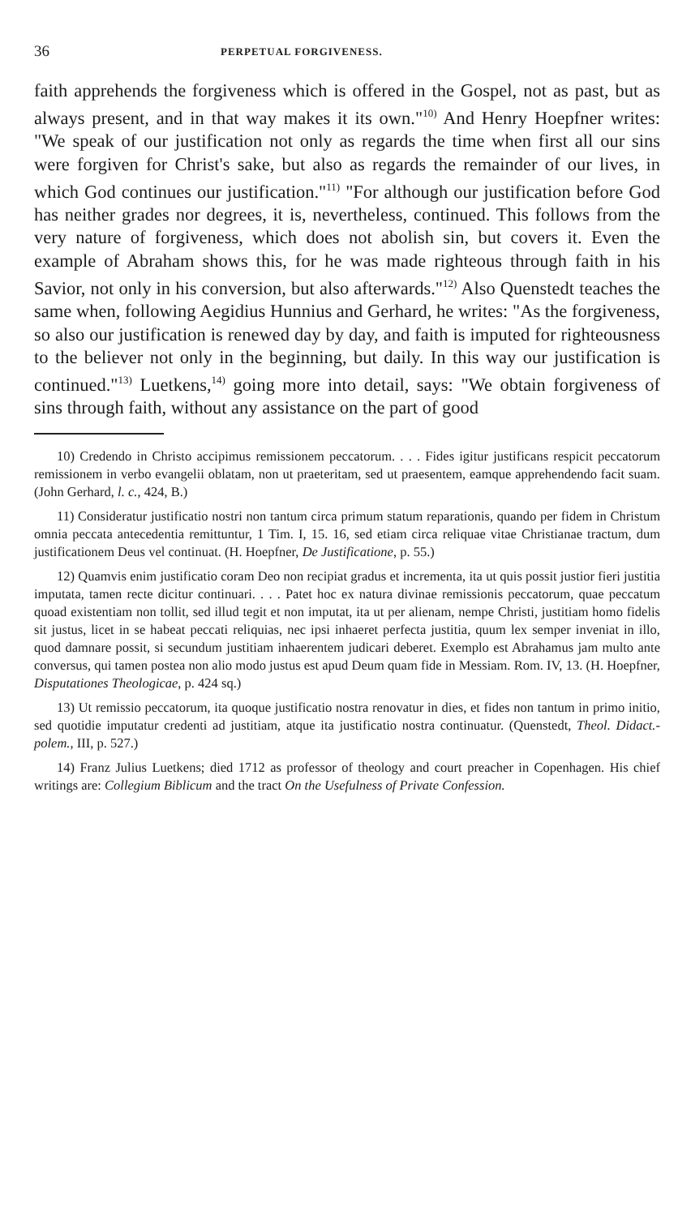36 PERPETUAL FORGIVENESS.
faith apprehends the forgiveness which is offered in the Gospel, not as past, but as always present, and in that way makes it its own."<sup>10)</sup> And Henry Hoepfner writes: "We speak of our justification not only as regards the time when first all our sins were forgiven for Christ's sake, but also as regards the remainder of our lives, in which God continues our justification."<sup>11)</sup> "For although our justification before God has neither grades nor degrees, it is, nevertheless, continued. This follows from the very nature of forgiveness, which does not abolish sin, but covers it. Even the example of Abraham shows this, for he was made righteous through faith in his Savior, not only in his conversion, but also afterwards."<sup>12)</sup> Also Quenstedt teaches the same when, following Aegidius Hunnius and Gerhard, he writes: "As the forgiveness, so also our justification is renewed day by day, and faith is imputed for righteousness to the believer not only in the beginning, but daily. In this way our justification is continued."<sup>13)</sup> Luetkens,<sup>14)</sup> going more into detail, says: "We obtain forgiveness of sins through faith, without any assistance on the part of good
10) Credendo in Christo accipimus remissionem peccatorum. . . . Fides igitur justificans respicit peccatorum remissionem in verbo evangelii oblatam, non ut praeteritam, sed ut praesentem, eamque apprehendendo facit suam. (John Gerhard, l. c., 424, B.)
11) Consideratur justificatio nostri non tantum circa primum statum reparationis, quando per fidem in Christum omnia peccata antecedentia remittuntur, 1 Tim. I, 15. 16, sed etiam circa reliquae vitae Christianae tractum, dum justificationem Deus vel continuat. (H. Hoepfner, De Justificatione, p. 55.)
12) Quamvis enim justificatio coram Deo non recipiat gradus et incrementa, ita ut quis possit justior fieri justitia imputata, tamen recte dicitur continuari. . . . Patet hoc ex natura divinae remissionis peccatorum, quae peccatum quoad existentiam non tollit, sed illud tegit et non imputat, ita ut per alienam, nempe Christi, justitiam homo fidelis sit justus, licet in se habeat peccati reliquias, nec ipsi inhaeret perfecta justitia, quum lex semper inveniat in illo, quod damnare possit, si secundum justitiam inhaerentem judicari deberet. Exemplo est Abrahamus jam multo ante conversus, qui tamen postea non alio modo justus est apud Deum quam fide in Messiam. Rom. IV, 13. (H. Hoepfner, Disputationes Theologicae, p. 424 sq.)
13) Ut remissio peccatorum, ita quoque justificatio nostra renovatur in dies, et fides non tantum in primo initio, sed quotidie imputatur credenti ad justitiam, atque ita justificatio nostra continuatur. (Quenstedt, Theol. Didact.-polem., III, p. 527.)
14) Franz Julius Luetkens; died 1712 as professor of theology and court preacher in Copenhagen. His chief writings are: Collegium Biblicum and the tract On the Usefulness of Private Confession.